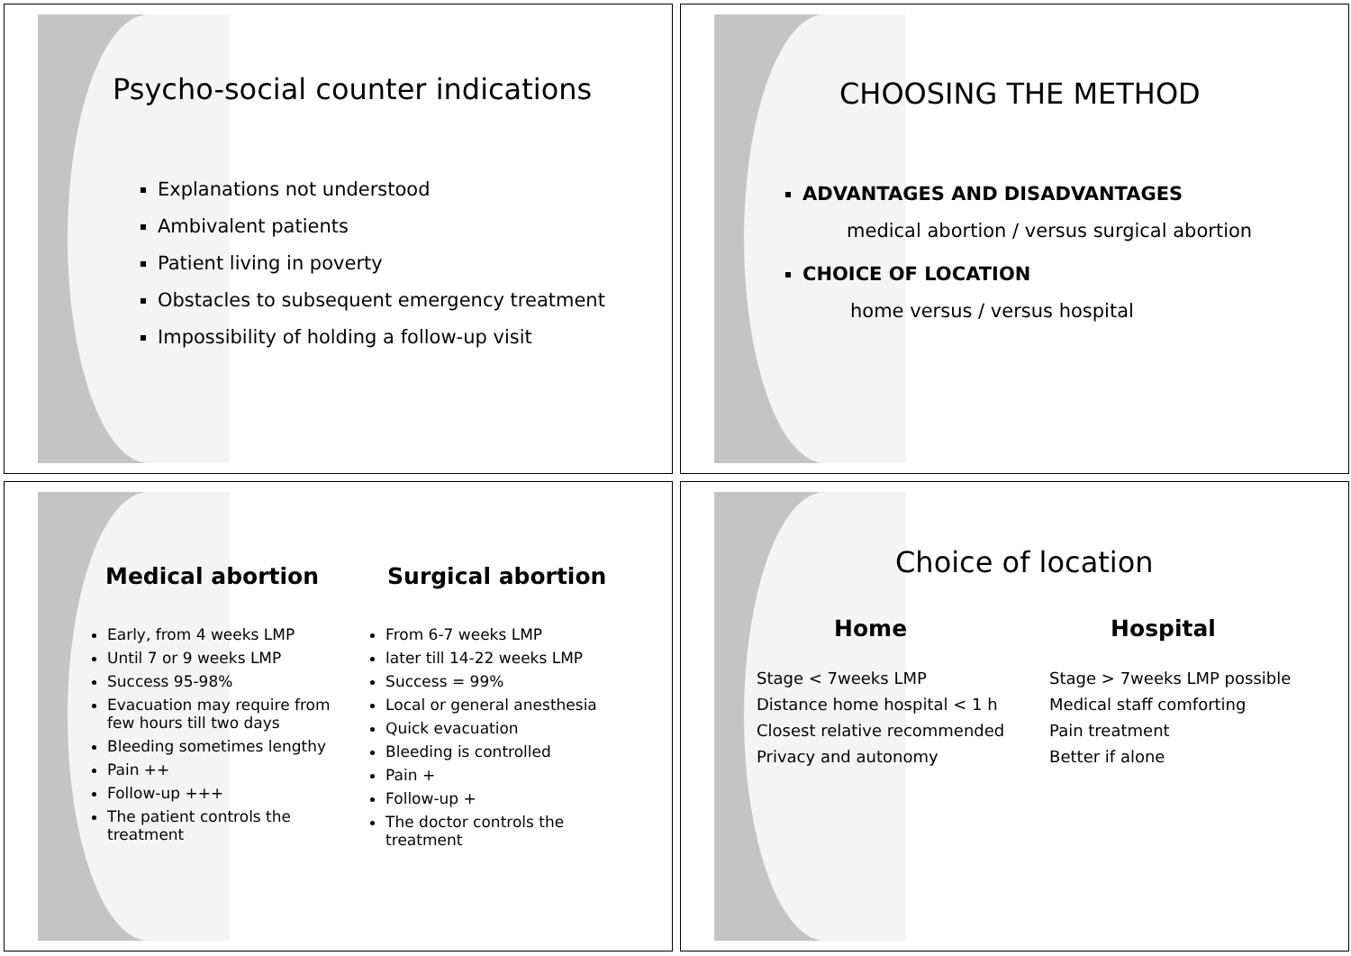Psycho-social counter indications
Explanations not understood
Ambivalent patients
Patient living in poverty
Obstacles to subsequent emergency treatment
Impossibility of holding a follow-up visit
CHOOSING THE METHOD
ADVANTAGES AND DISADVANTAGES
medical abortion / versus surgical abortion
CHOICE OF LOCATION
home versus / versus hospital
Medical abortion
Early, from 4 weeks LMP
Until 7 or 9 weeks LMP
Success 95-98%
Evacuation may require from few hours till two days
Bleeding sometimes lengthy
Pain ++
Follow-up +++
The patient controls the treatment
Surgical abortion
From 6-7 weeks LMP
later till 14-22 weeks LMP
Success = 99%
Local or general anesthesia
Quick evacuation
Bleeding is controlled
Pain +
Follow-up +
The doctor controls the treatment
Choice of location
Home
Stage < 7weeks LMP
Distance home hospital < 1 h
Closest relative recommended
Privacy and autonomy
Hospital
Stage > 7weeks LMP possible
Medical staff comforting
Pain treatment
Better if alone